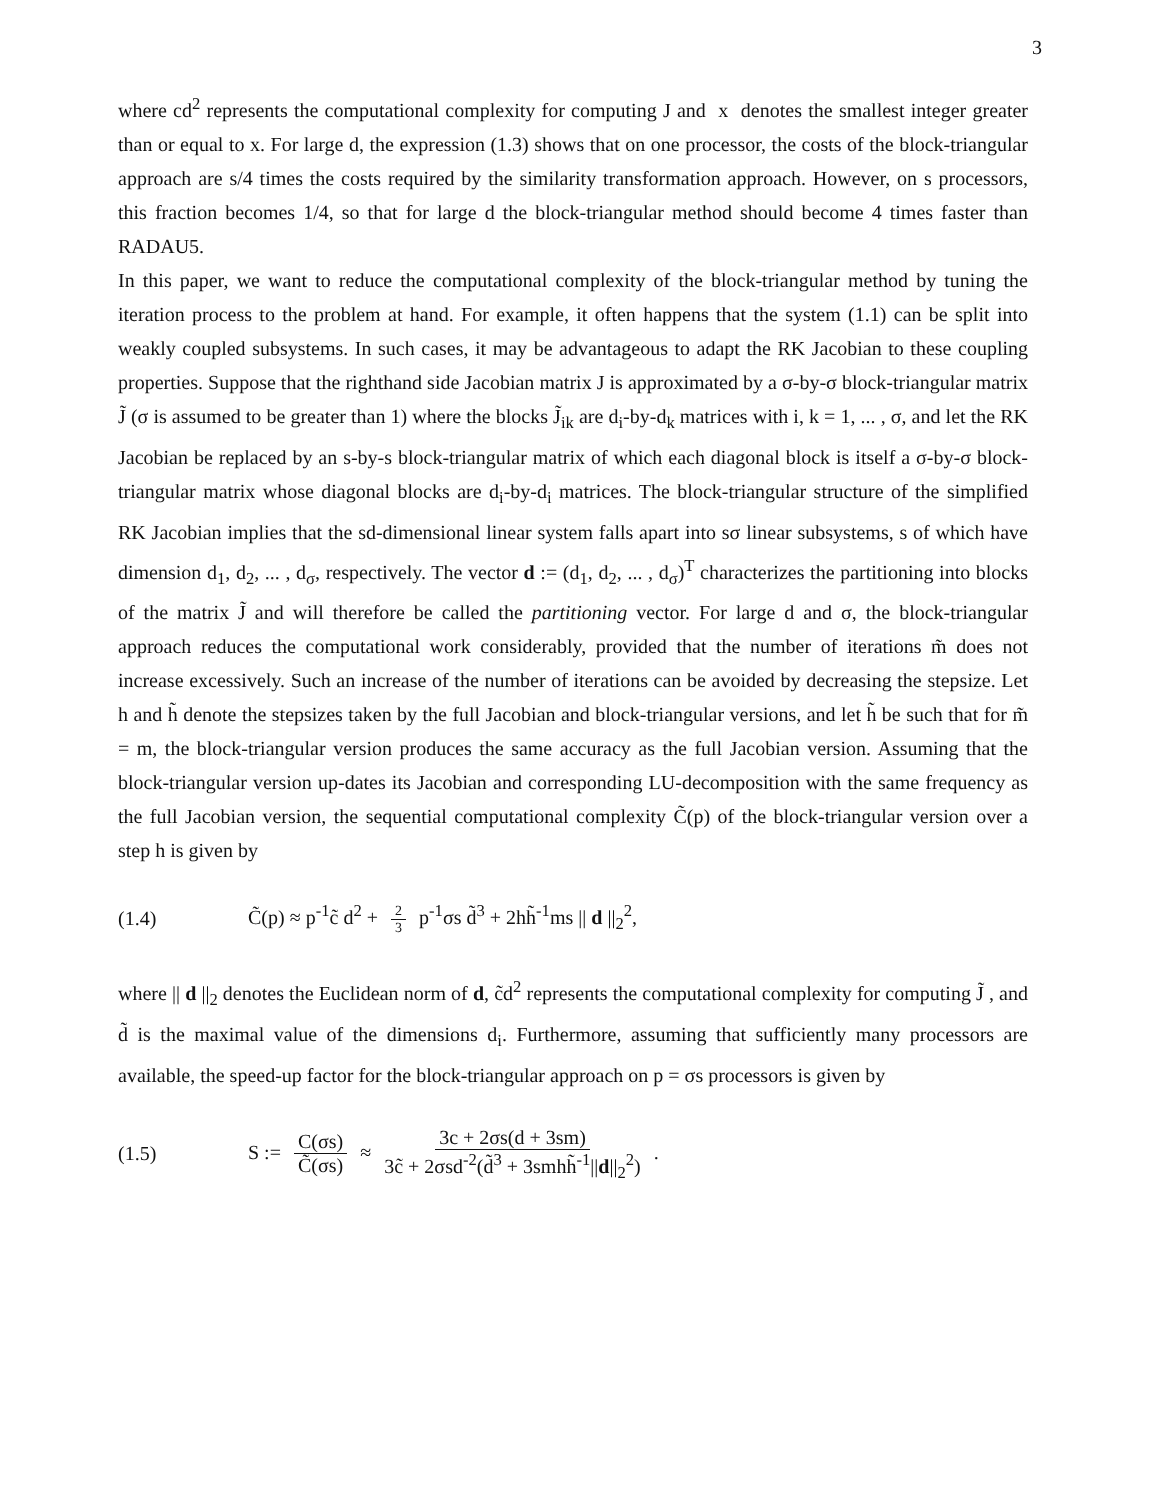3
where cd<sup>2</sup> represents the computational complexity for computing J and x denotes the smallest integer greater than or equal to x. For large d, the expression (1.3) shows that on one processor, the costs of the block-triangular approach are s/4 times the costs required by the similarity transformation approach. However, on s processors, this fraction becomes 1/4, so that for large d the block-triangular method should become 4 times faster than RADAU5.
In this paper, we want to reduce the computational complexity of the block-triangular method by tuning the iteration process to the problem at hand. For example, it often happens that the system (1.1) can be split into weakly coupled subsystems. In such cases, it may be advantageous to adapt the RK Jacobian to these coupling properties. Suppose that the righthand side Jacobian matrix J is approximated by a σ-by-σ block-triangular matrix J̃ (σ is assumed to be greater than 1) where the blocks J̃<sub>ik</sub> are d<sub>i</sub>-by-d<sub>k</sub> matrices with i, k = 1, ... , σ, and let the RK Jacobian be replaced by an s-by-s block-triangular matrix of which each diagonal block is itself a σ-by-σ block-triangular matrix whose diagonal blocks are d<sub>i</sub>-by-d<sub>i</sub> matrices. The block-triangular structure of the simplified RK Jacobian implies that the sd-dimensional linear system falls apart into sσ linear subsystems, s of which have dimension d<sub>1</sub>, d<sub>2</sub>, ... , d<sub>σ</sub>, respectively. The vector d := (d<sub>1</sub>, d<sub>2</sub>, ... , d<sub>σ</sub>)<sup>T</sup> characterizes the partitioning into blocks of the matrix J̃ and will therefore be called the partitioning vector. For large d and σ, the block-triangular approach reduces the computational work considerably, provided that the number of iterations m̃ does not increase excessively. Such an increase of the number of iterations can be avoided by decreasing the stepsize. Let h and h̃ denote the stepsizes taken by the full Jacobian and block-triangular versions, and let h̃ be such that for m̃ = m, the block-triangular version produces the same accuracy as the full Jacobian version. Assuming that the block-triangular version up-dates its Jacobian and corresponding LU-decomposition with the same frequency as the full Jacobian version, the sequential computational complexity C̃(p) of the block-triangular version over a step h is given by
(1.4) C̃(p) ≈ p<sup>-1</sup>c̃ d<sup>2</sup> + 2 3 p<sup>-1</sup>σs d̃<sup>3</sup> + 2hh̃<sup>-1</sup>ms || d ||<sub>2</sub><sup>2</sup>,
where || d ||<sub>2</sub> denotes the Euclidean norm of d, c̃d<sup>2</sup> represents the computational complexity for computing J̃ , and d̃ is the maximal value of the dimensions d<sub>i</sub>. Furthermore, assuming that sufficiently many processors are available, the speed-up factor for the block-triangular approach on p = σs processors is given by
(1.5) S := C(σs) C̃(σs) ≈ 3c + 2σs(d + 3sm) 3c̃ + 2σsd<sup>-2</sup>(d̃<sup>3</sup> + 3smhh̃<sup>-1</sup>||d||<sub>2</sub><sup>2</sup>) .